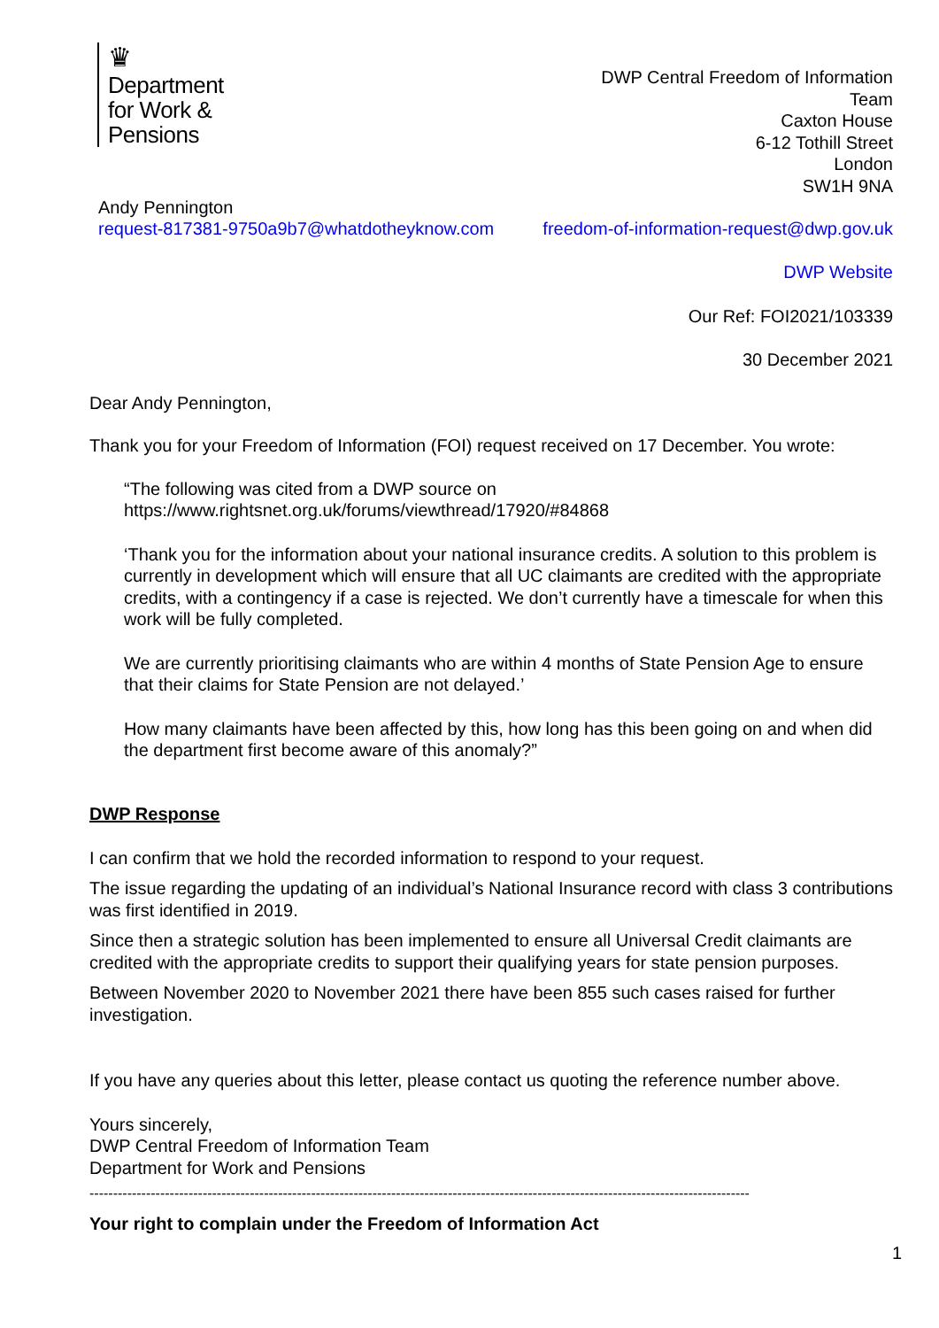♛
Department
for Work &
Pensions
DWP Central Freedom of Information
Team
Caxton House
6-12 Tothill Street
London
SW1H 9NA
Andy Pennington
request-817381-9750a9b7@whatdotheyknow.com
freedom-of-information-request@dwp.gov.uk
DWP Website
Our Ref: FOI2021/103339
30 December 2021
Dear Andy Pennington,
Thank you for your Freedom of Information (FOI) request received on 17 December. You wrote:
“The following was cited from a DWP source on
https://www.rightsnet.org.uk/forums/viewthread/17920/#84868
‘Thank you for the information about your national insurance credits. A solution to this problem is currently in development which will ensure that all UC claimants are credited with the appropriate credits, with a contingency if a case is rejected. We don’t currently have a timescale for when this work will be fully completed.
We are currently prioritising claimants who are within 4 months of State Pension Age to ensure that their claims for State Pension are not delayed.’
How many claimants have been affected by this, how long has this been going on and when did the department first become aware of this anomaly?”
DWP Response
I can confirm that we hold the recorded information to respond to your request.
The issue regarding the updating of an individual’s National Insurance record with class 3 contributions was first identified in 2019.
Since then a strategic solution has been implemented to ensure all Universal Credit claimants are credited with the appropriate credits to support their qualifying years for state pension purposes.
Between November 2020 to November 2021 there have been 855 such cases raised for further investigation.
If you have any queries about this letter, please contact us quoting the reference number above.
Yours sincerely,
DWP Central Freedom of Information Team
Department for Work and Pensions
--------------------------------------------------------------------------------------------------------------------------------------------
Your right to complain under the Freedom of Information Act
1